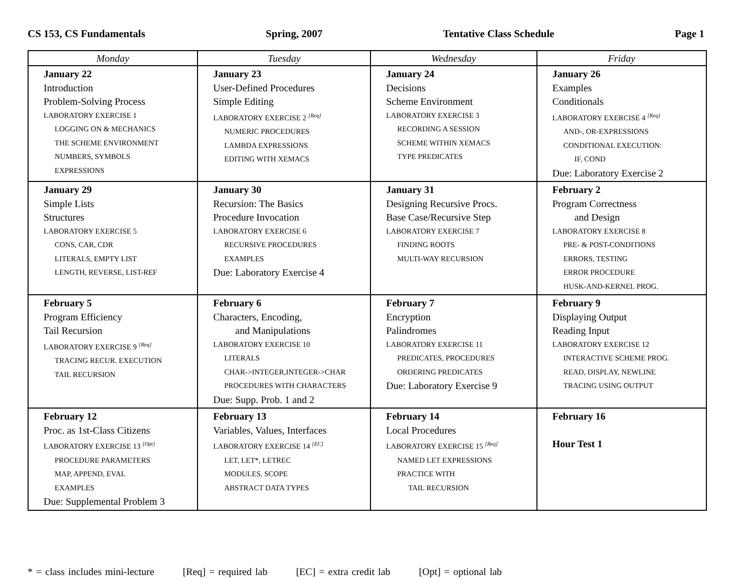CS 153, CS Fundamentals Spring, 2007 Tentative Class Schedule Page 1
| Monday | Tuesday | Wednesday | Friday |
| --- | --- | --- | --- |
| January 22 Introduction Problem-Solving Process LABORATORY EXERCISE 1 LOGGING ON & MECHANICS THE SCHEME ENVIRONMENT NUMBERS, SYMBOLS EXPRESSIONS | January 23 User-Defined Procedures Simple Editing LABORATORY EXERCISE 2 <sup>[Req]</sup> NUMERIC PROCEDURES LAMBDA EXPRESSIONS EDITING WITH XEMACS | January 24 Decisions Scheme Environment LABORATORY EXERCISE 3 RECORDING A SESSION SCHEME WITHIN XEMACS TYPE PREDICATES | January 26 Examples Conditionals LABORATORY EXERCISE 4 <sup>[Req]</sup> AND-, OR-EXPRESSIONS CONDITIONAL EXECUTION: IF, COND Due: Laboratory Exercise 2 |
| January 29 Simple Lists Structures LABORATORY EXERCISE 5 CONS, CAR, CDR LITERALS, EMPTY LIST LENGTH, REVERSE, LIST-REF | January 30 Recursion: The Basics Procedure Invocation LABORATORY EXERCISE 6 RECURSIVE PROCEDURES EXAMPLES Due: Laboratory Exercise 4 | January 31 Designing Recursive Procs. Base Case/Recursive Step LABORATORY EXERCISE 7 FINDING ROOTS MULTI-WAY RECURSION | February 2 Program Correctness and Design LABORATORY EXERCISE 8 PRE- & POST-CONDITIONS ERRORS, TESTING ERROR PROCEDURE HUSK-AND-KERNEL PROG. |
| February 5 Program Efficiency Tail Recursion LABORATORY EXERCISE 9 <sup>[Req]</sup> TRACING RECUR. EXECUTION TAIL RECURSION | February 6 Characters, Encoding, and Manipulations LABORATORY EXERCISE 10 LITERALS CHAR->INTEGER,INTEGER->CHAR PROCEDURES WITH CHARACTERS Due: Supp. Prob. 1 and 2 | February 7 Encryption Palindromes LABORATORY EXERCISE 11 PREDICATES, PROCEDURES ORDERING PREDICATES Due: Laboratory Exercise 9 | February 9 Displaying Output Reading Input LABORATORY EXERCISE 12 INTERACTIVE SCHEME PROG. READ, DISPLAY, NEWLINE TRACING USING OUTPUT |
| February 12 Proc. as 1st-Class Citizens LABORATORY EXERCISE 13 <sup>[Opt]</sup> PROCEDURE PARAMETERS MAP, APPEND, EVAL EXAMPLES Due: Supplemental Problem 3 | February 13 Variables, Values, Interfaces LABORATORY EXERCISE 14 <sup>[EC]</sup> LET, LET*, LETREC MODULES, SCOPE ABSTRACT DATA TYPES | February 14 Local Procedures LABORATORY EXERCISE 15 <sup>[Req]</sup> NAMED LET EXPRESSIONS PRACTICE WITH TAIL RECURSION | February 16 Hour Test 1 |
* = class includes mini-lecture [Req] = required lab [EC] = extra credit lab [Opt] = optional lab